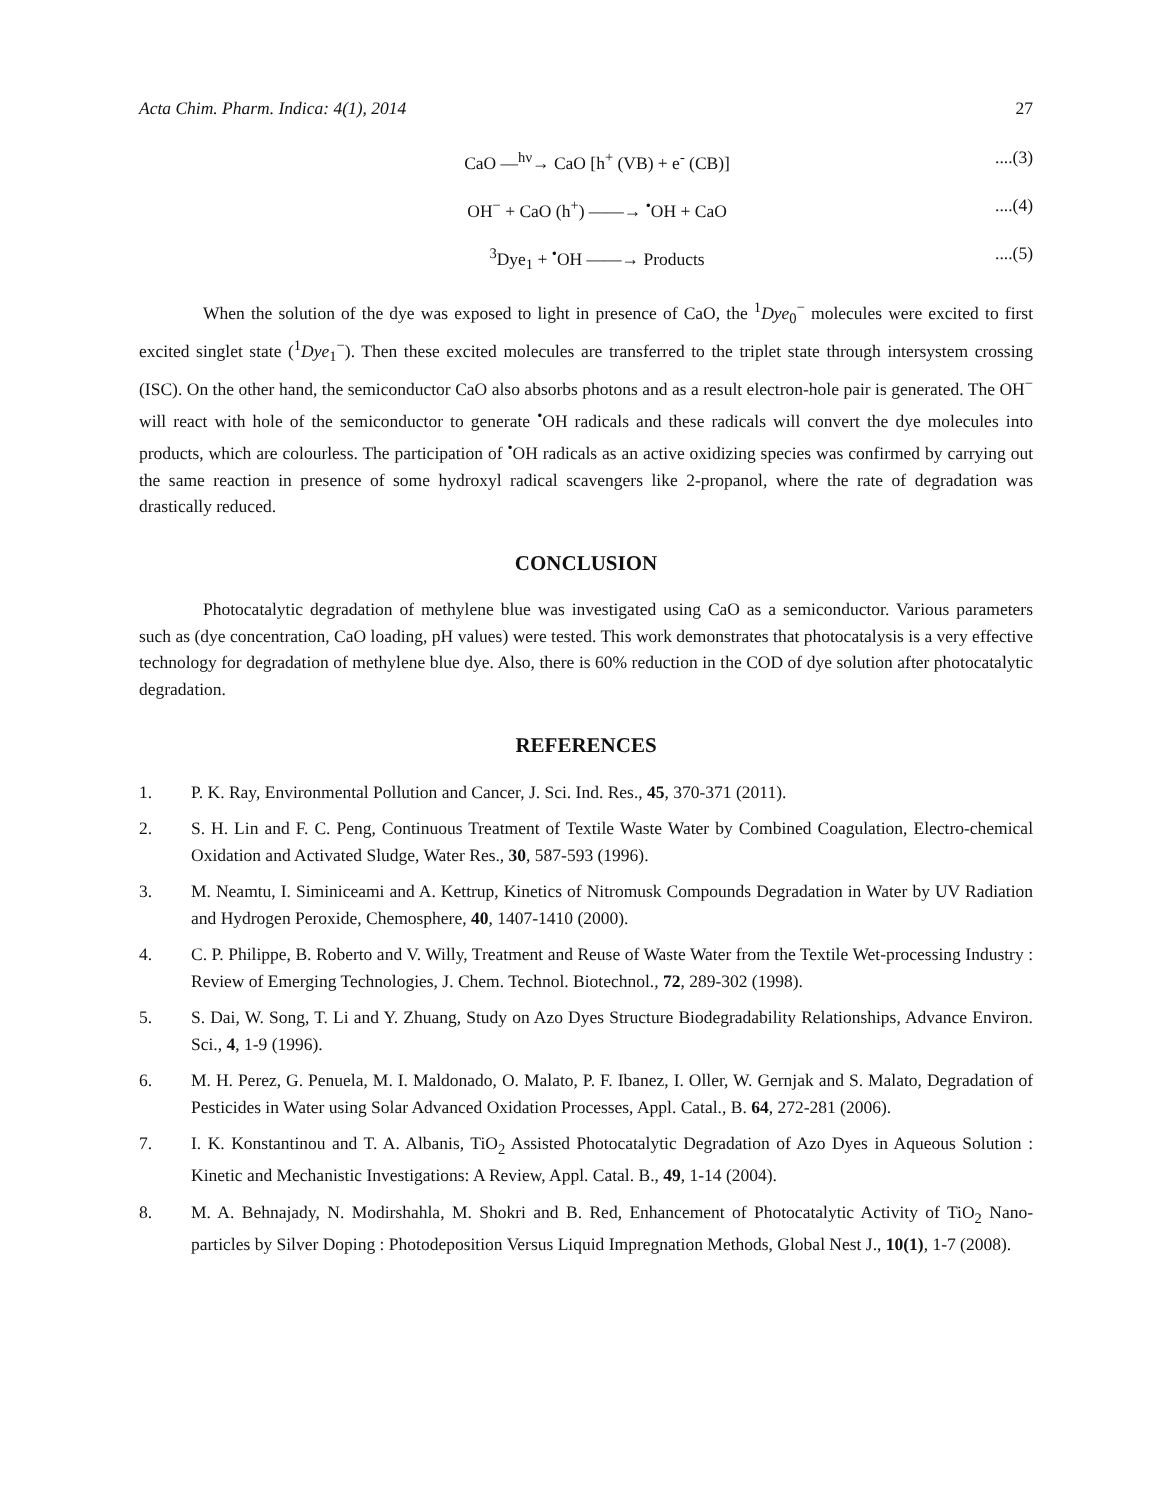Acta Chim. Pharm. Indica: 4(1), 2014 27
CaO —<sup>hν</sup>→ CaO [h<sup>+</sup> (VB) + e<sup>-</sup> (CB)] ....(3)
OH<sup>−</sup> + CaO (h<sup>+</sup>) ——→ <sup>•</sup>OH + CaO ....(4)
<sup>3</sup> Dye<sub>1</sub> + <sup>•</sup>OH ——→ Products ....(5)
When the solution of the dye was exposed to light in presence of CaO, the <sup>1</sup>Dye<sub>0</sub><sup>−</sup> molecules were excited to first excited singlet state (<sup>1</sup>Dye<sub>1</sub><sup>−</sup>). Then these excited molecules are transferred to the triplet state through intersystem crossing (ISC). On the other hand, the semiconductor CaO also absorbs photons and as a result electron-hole pair is generated. The OH<sup>−</sup> will react with hole of the semiconductor to generate <sup>•</sup>OH radicals and these radicals will convert the dye molecules into products, which are colourless. The participation of <sup>•</sup>OH radicals as an active oxidizing species was confirmed by carrying out the same reaction in presence of some hydroxyl radical scavengers like 2-propanol, where the rate of degradation was drastically reduced.
CONCLUSION
Photocatalytic degradation of methylene blue was investigated using CaO as a semiconductor. Various parameters such as (dye concentration, CaO loading, pH values) were tested. This work demonstrates that photocatalysis is a very effective technology for degradation of methylene blue dye. Also, there is 60% reduction in the COD of dye solution after photocatalytic degradation.
REFERENCES
1. P. K. Ray, Environmental Pollution and Cancer, J. Sci. Ind. Res., 45, 370-371 (2011).
2. S. H. Lin and F. C. Peng, Continuous Treatment of Textile Waste Water by Combined Coagulation, Electro-chemical Oxidation and Activated Sludge, Water Res., 30, 587-593 (1996).
3. M. Neamtu, I. Siminiceami and A. Kettrup, Kinetics of Nitromusk Compounds Degradation in Water by UV Radiation and Hydrogen Peroxide, Chemosphere, 40, 1407-1410 (2000).
4. C. P. Philippe, B. Roberto and V. Willy, Treatment and Reuse of Waste Water from the Textile Wet-processing Industry : Review of Emerging Technologies, J. Chem. Technol. Biotechnol., 72, 289-302 (1998).
5. S. Dai, W. Song, T. Li and Y. Zhuang, Study on Azo Dyes Structure Biodegradability Relationships, Advance Environ. Sci., 4, 1-9 (1996).
6. M. H. Perez, G. Penuela, M. I. Maldonado, O. Malato, P. F. Ibanez, I. Oller, W. Gernjak and S. Malato, Degradation of Pesticides in Water using Solar Advanced Oxidation Processes, Appl. Catal., B. 64, 272-281 (2006).
7. I. K. Konstantinou and T. A. Albanis, TiO<sub>2</sub> Assisted Photocatalytic Degradation of Azo Dyes in Aqueous Solution : Kinetic and Mechanistic Investigations: A Review, Appl. Catal. B., 49, 1-14 (2004).
8. M. A. Behnajady, N. Modirshahla, M. Shokri and B. Red, Enhancement of Photocatalytic Activity of TiO<sub>2</sub> Nano-particles by Silver Doping : Photodeposition Versus Liquid Impregnation Methods, Global Nest J., 10(1), 1-7 (2008).